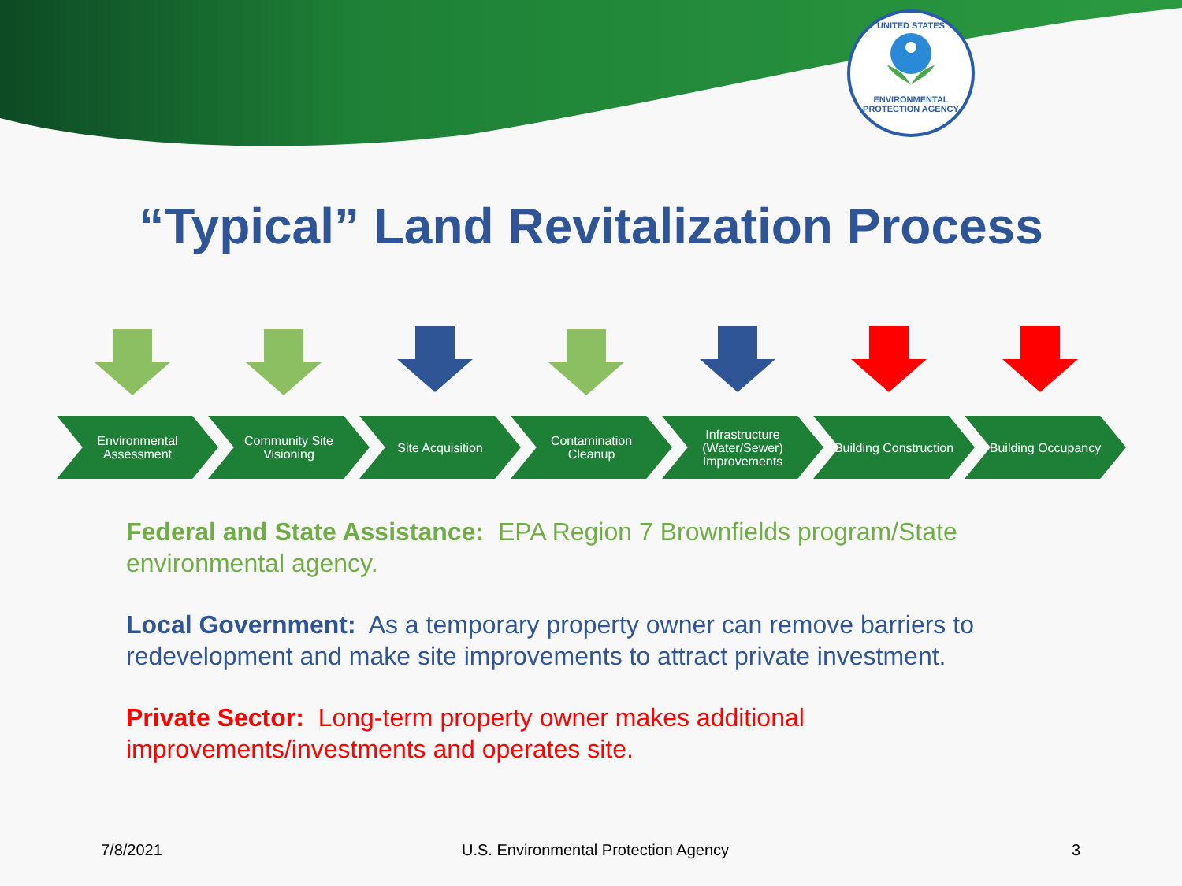UNITED STATES
ENVIRONMENTAL PROTECTION AGENCY
“Typical” Land Revitalization Process
Environmental Assessment
Community Site Visioning
Site Acquisition Contamination Cleanup
Infrastructure (Water/Sewer) Improvements
Building Construction
Building Occupancy
Federal and State Assistance: EPA Region 7 Brownfields program/State environmental agency.
Local Government: As a temporary property owner can remove barriers to redevelopment and make site improvements to attract private investment.
Private Sector: Long-term property owner makes additional
improvements/investments and operates site.
7/8/2021
U.S. Environmental Protection Agency
3